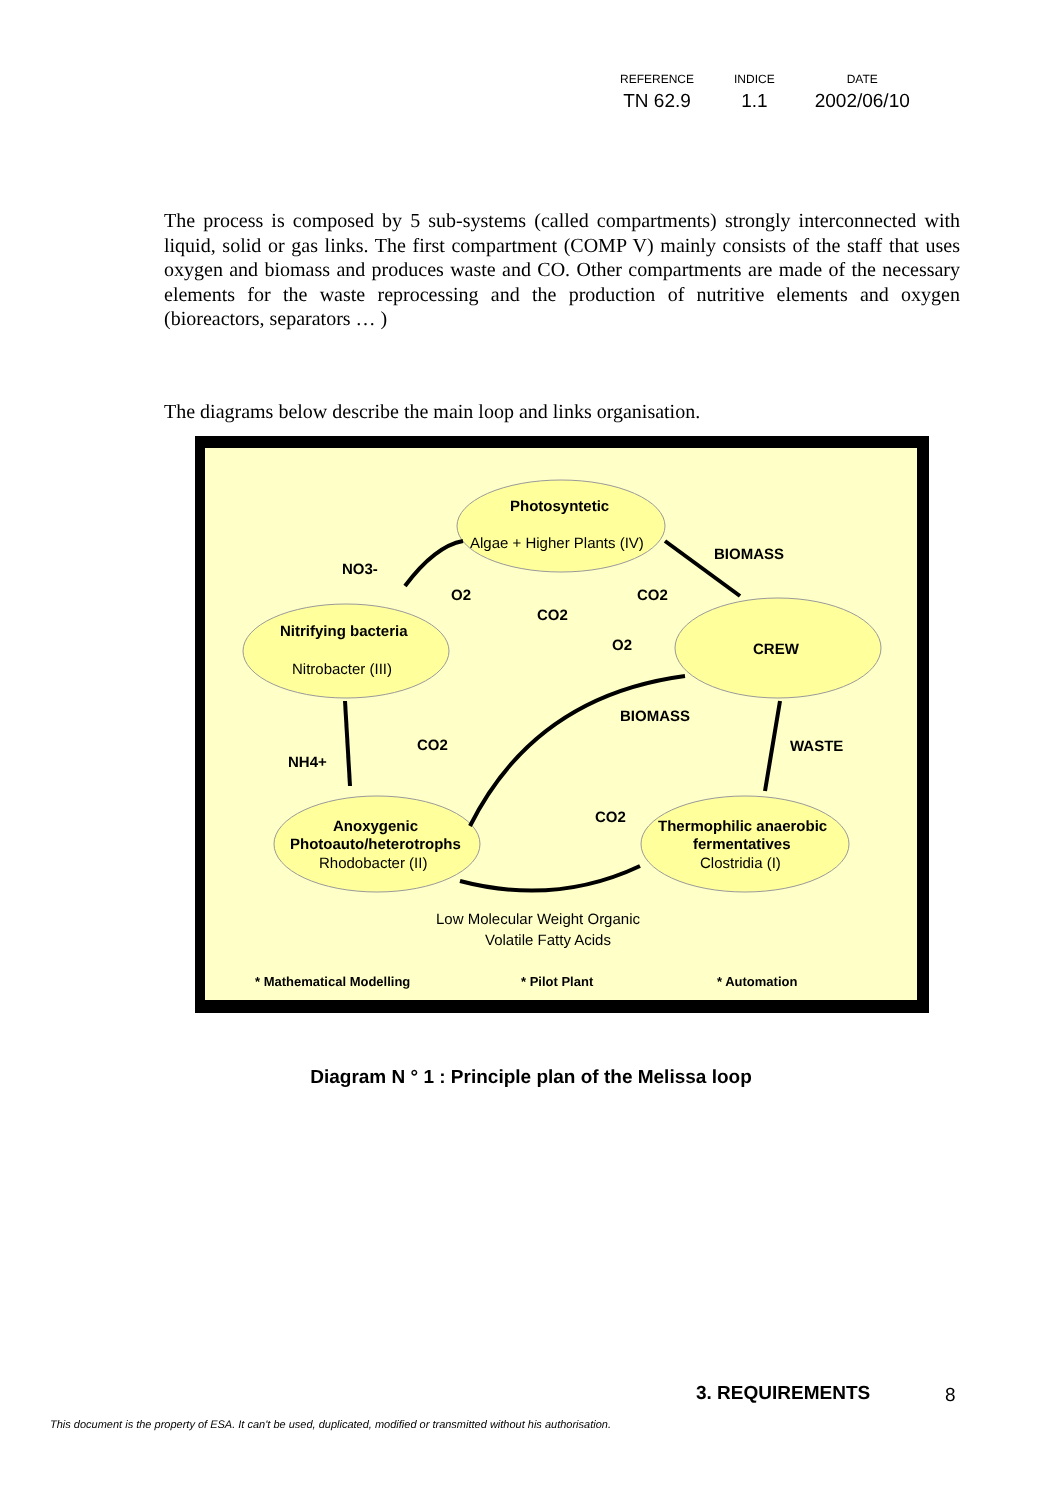| REFERENCE | INDICE | DATE |
| --- | --- | --- |
| TN 62.9 | 1.1 | 2002/06/10 |
The process is composed by 5 sub-systems (called compartments) strongly interconnected with liquid, solid or gas links. The first compartment (COMP V) mainly consists of the staff that uses oxygen and biomass and produces waste and CO. Other compartments are made of the necessary elements for the waste reprocessing and the production of nutritive elements and oxygen (bioreactors, separators … )
The diagrams below describe the main loop and links organisation.
Photosyntetic
Nitrifying bacteria
CREW
Anoxygenic
Photoauto/heterotrophs
Thermophilic anaerobic
fermentatives
BIOMASS
NO3-
O2
CO2
CO2
O2
BIOMASS
WASTE
CO2
NH4+
CO2
* Mathematical Modelling
* Pilot Plant
* Automation
Algae + Higher Plants (IV)
Nitrobacter (III)
Rhodobacter (II)
Clostridia (I)
Low Molecular Weight Organic
Volatile Fatty Acids
Diagram N ° 1 : Principle plan of the Melissa loop
3. REQUIREMENTS 8
This document is the property of ESA. It can't be used, duplicated, modified or transmitted without his authorisation.